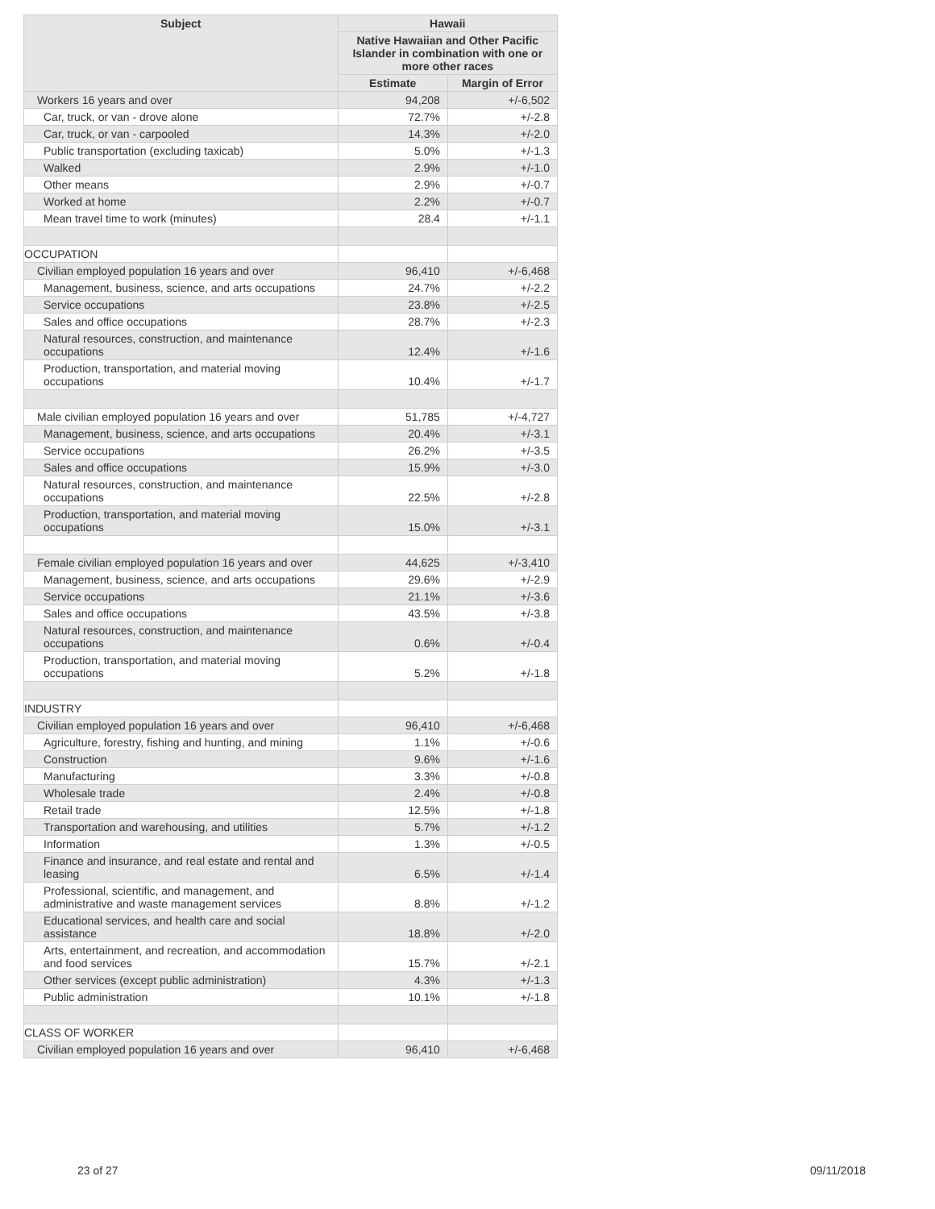| Subject | Hawaii | |
| --- | --- | --- |
| | Native Hawaiian and Other Pacific Islander in combination with one or more other races | |
| | Estimate | Margin of Error |
| Workers 16 years and over | 94,208 | +/-6,502 |
| Car, truck, or van - drove alone | 72.7% | +/-2.8 |
| Car, truck, or van - carpooled | 14.3% | +/-2.0 |
| Public transportation (excluding taxicab) | 5.0% | +/-1.3 |
| Walked | 2.9% | +/-1.0 |
| Other means | 2.9% | +/-0.7 |
| Worked at home | 2.2% | +/-0.7 |
| Mean travel time to work (minutes) | 28.4 | +/-1.1 |
| OCCUPATION | | |
| Civilian employed population 16 years and over | 96,410 | +/-6,468 |
| Management, business, science, and arts occupations | 24.7% | +/-2.2 |
| Service occupations | 23.8% | +/-2.5 |
| Sales and office occupations | 28.7% | +/-2.3 |
| Natural resources, construction, and maintenance occupations | 12.4% | +/-1.6 |
| Production, transportation, and material moving occupations | 10.4% | +/-1.7 |
| Male civilian employed population 16 years and over | 51,785 | +/-4,727 |
| Management, business, science, and arts occupations | 20.4% | +/-3.1 |
| Service occupations | 26.2% | +/-3.5 |
| Sales and office occupations | 15.9% | +/-3.0 |
| Natural resources, construction, and maintenance occupations | 22.5% | +/-2.8 |
| Production, transportation, and material moving occupations | 15.0% | +/-3.1 |
| Female civilian employed population 16 years and over | 44,625 | +/-3,410 |
| Management, business, science, and arts occupations | 29.6% | +/-2.9 |
| Service occupations | 21.1% | +/-3.6 |
| Sales and office occupations | 43.5% | +/-3.8 |
| Natural resources, construction, and maintenance occupations | 0.6% | +/-0.4 |
| Production, transportation, and material moving occupations | 5.2% | +/-1.8 |
| INDUSTRY | | |
| Civilian employed population 16 years and over | 96,410 | +/-6,468 |
| Agriculture, forestry, fishing and hunting, and mining | 1.1% | +/-0.6 |
| Construction | 9.6% | +/-1.6 |
| Manufacturing | 3.3% | +/-0.8 |
| Wholesale trade | 2.4% | +/-0.8 |
| Retail trade | 12.5% | +/-1.8 |
| Transportation and warehousing, and utilities | 5.7% | +/-1.2 |
| Information | 1.3% | +/-0.5 |
| Finance and insurance, and real estate and rental and leasing | 6.5% | +/-1.4 |
| Professional, scientific, and management, and administrative and waste management services | 8.8% | +/-1.2 |
| Educational services, and health care and social assistance | 18.8% | +/-2.0 |
| Arts, entertainment, and recreation, and accommodation and food services | 15.7% | +/-2.1 |
| Other services (except public administration) | 4.3% | +/-1.3 |
| Public administration | 10.1% | +/-1.8 |
| CLASS OF WORKER | | |
| Civilian employed population 16 years and over | 96,410 | +/-6,468 |
23 of 27 09/11/2018